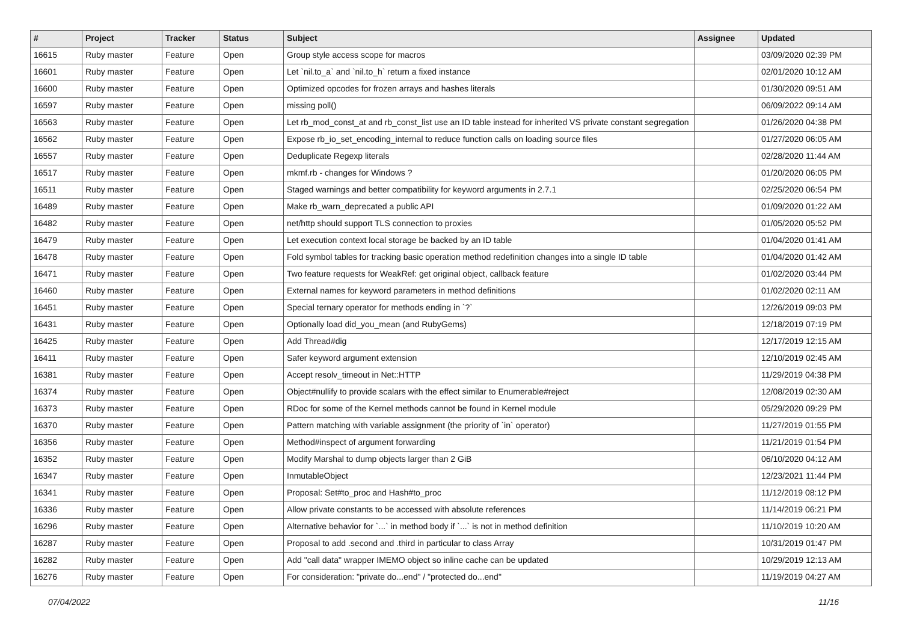| # | Project | Tracker | Status | Subject | Assignee | Updated |
| --- | --- | --- | --- | --- | --- | --- |
| 16615 | Ruby master | Feature | Open | Group style access scope for macros | | 03/09/2020 02:39 PM |
| 16601 | Ruby master | Feature | Open | Let `nil.to_a` and `nil.to_h` return a fixed instance | | 02/01/2020 10:12 AM |
| 16600 | Ruby master | Feature | Open | Optimized opcodes for frozen arrays and hashes literals | | 01/30/2020 09:51 AM |
| 16597 | Ruby master | Feature | Open | missing poll() | | 06/09/2022 09:14 AM |
| 16563 | Ruby master | Feature | Open | Let rb_mod_const_at and rb_const_list use an ID table instead for inherited VS private constant segregation | | 01/26/2020 04:38 PM |
| 16562 | Ruby master | Feature | Open | Expose rb_io_set_encoding_internal to reduce function calls on loading source files | | 01/27/2020 06:05 AM |
| 16557 | Ruby master | Feature | Open | Deduplicate Regexp literals | | 02/28/2020 11:44 AM |
| 16517 | Ruby master | Feature | Open | mkmf.rb - changes for Windows ? | | 01/20/2020 06:05 PM |
| 16511 | Ruby master | Feature | Open | Staged warnings and better compatibility for keyword arguments in 2.7.1 | | 02/25/2020 06:54 PM |
| 16489 | Ruby master | Feature | Open | Make rb_warn_deprecated a public API | | 01/09/2020 01:22 AM |
| 16482 | Ruby master | Feature | Open | net/http should support TLS connection to proxies | | 01/05/2020 05:52 PM |
| 16479 | Ruby master | Feature | Open | Let execution context local storage be backed by an ID table | | 01/04/2020 01:41 AM |
| 16478 | Ruby master | Feature | Open | Fold symbol tables for tracking basic operation method redefinition changes into a single ID table | | 01/04/2020 01:42 AM |
| 16471 | Ruby master | Feature | Open | Two feature requests for WeakRef: get original object, callback feature | | 01/02/2020 03:44 PM |
| 16460 | Ruby master | Feature | Open | External names for keyword parameters in method definitions | | 01/02/2020 02:11 AM |
| 16451 | Ruby master | Feature | Open | Special ternary operator for methods ending in `?` | | 12/26/2019 09:03 PM |
| 16431 | Ruby master | Feature | Open | Optionally load did_you_mean (and RubyGems) | | 12/18/2019 07:19 PM |
| 16425 | Ruby master | Feature | Open | Add Thread#dig | | 12/17/2019 12:15 AM |
| 16411 | Ruby master | Feature | Open | Safer keyword argument extension | | 12/10/2019 02:45 AM |
| 16381 | Ruby master | Feature | Open | Accept resolv_timeout in Net::HTTP | | 11/29/2019 04:38 PM |
| 16374 | Ruby master | Feature | Open | Object#nullify to provide scalars with the effect similar to Enumerable#reject | | 12/08/2019 02:30 AM |
| 16373 | Ruby master | Feature | Open | RDoc for some of the Kernel methods cannot be found in Kernel module | | 05/29/2020 09:29 PM |
| 16370 | Ruby master | Feature | Open | Pattern matching with variable assignment (the priority of `in` operator) | | 11/27/2019 01:55 PM |
| 16356 | Ruby master | Feature | Open | Method#inspect of argument forwarding | | 11/21/2019 01:54 PM |
| 16352 | Ruby master | Feature | Open | Modify Marshal to dump objects larger than 2 GiB | | 06/10/2020 04:12 AM |
| 16347 | Ruby master | Feature | Open | InmutableObject | | 12/23/2021 11:44 PM |
| 16341 | Ruby master | Feature | Open | Proposal: Set#to_proc and Hash#to_proc | | 11/12/2019 08:12 PM |
| 16336 | Ruby master | Feature | Open | Allow private constants to be accessed with absolute references | | 11/14/2019 06:21 PM |
| 16296 | Ruby master | Feature | Open | Alternative behavior for `...` in method body if `...` is not in method definition | | 11/10/2019 10:20 AM |
| 16287 | Ruby master | Feature | Open | Proposal to add .second and .third in particular to class Array | | 10/31/2019 01:47 PM |
| 16282 | Ruby master | Feature | Open | Add "call data" wrapper IMEMO object so inline cache can be updated | | 10/29/2019 12:13 AM |
| 16276 | Ruby master | Feature | Open | For consideration: "private do...end" / "protected do...end" | | 11/19/2019 04:27 AM |
07/04/2022 11/16